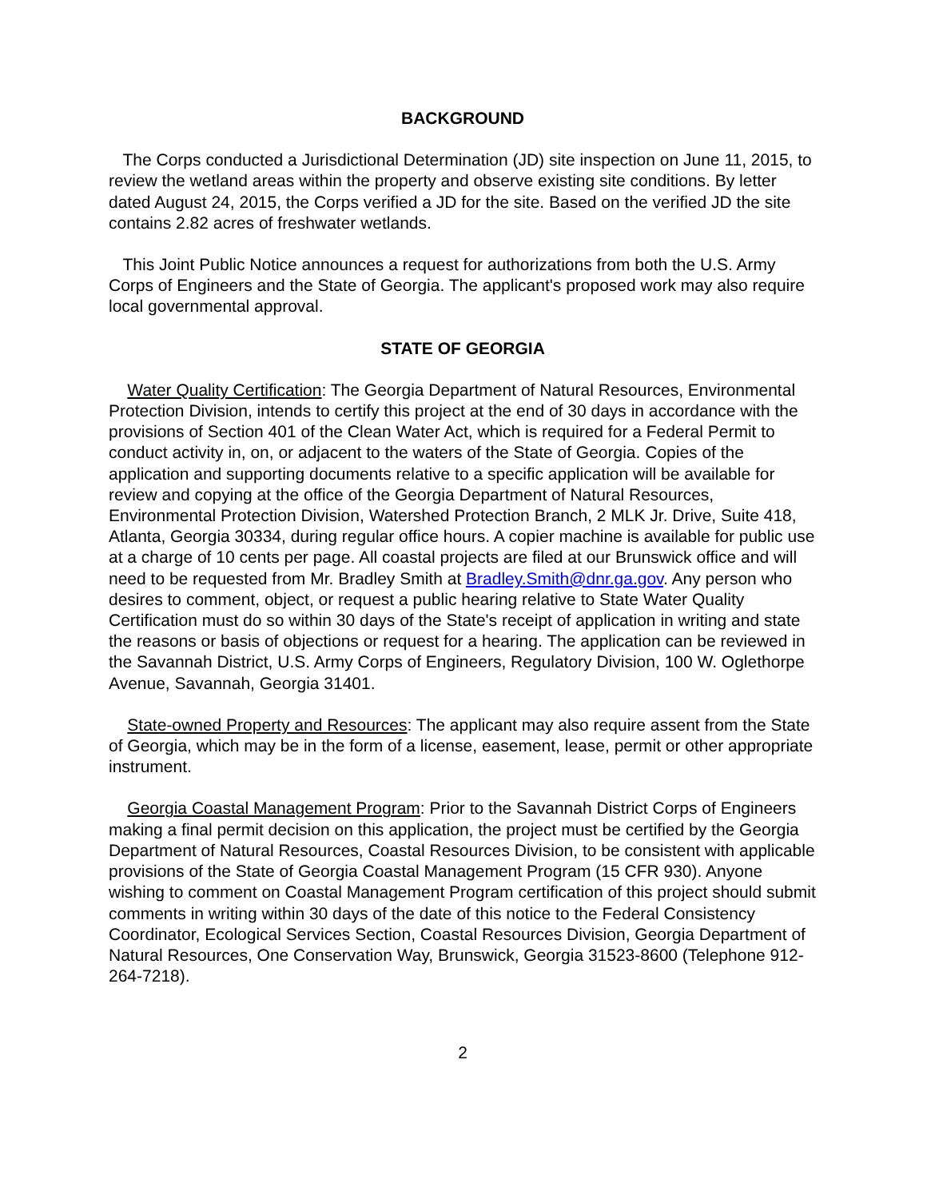BACKGROUND
The Corps conducted a Jurisdictional Determination (JD) site inspection on June 11, 2015, to review the wetland areas within the property and observe existing site conditions. By letter dated August 24, 2015, the Corps verified a JD for the site. Based on the verified JD the site contains 2.82 acres of freshwater wetlands.
This Joint Public Notice announces a request for authorizations from both the U.S. Army Corps of Engineers and the State of Georgia. The applicant's proposed work may also require local governmental approval.
STATE OF GEORGIA
Water Quality Certification: The Georgia Department of Natural Resources, Environmental Protection Division, intends to certify this project at the end of 30 days in accordance with the provisions of Section 401 of the Clean Water Act, which is required for a Federal Permit to conduct activity in, on, or adjacent to the waters of the State of Georgia. Copies of the application and supporting documents relative to a specific application will be available for review and copying at the office of the Georgia Department of Natural Resources, Environmental Protection Division, Watershed Protection Branch, 2 MLK Jr. Drive, Suite 418, Atlanta, Georgia 30334, during regular office hours. A copier machine is available for public use at a charge of 10 cents per page. All coastal projects are filed at our Brunswick office and will need to be requested from Mr. Bradley Smith at Bradley.Smith@dnr.ga.gov. Any person who desires to comment, object, or request a public hearing relative to State Water Quality Certification must do so within 30 days of the State's receipt of application in writing and state the reasons or basis of objections or request for a hearing. The application can be reviewed in the Savannah District, U.S. Army Corps of Engineers, Regulatory Division, 100 W. Oglethorpe Avenue, Savannah, Georgia 31401.
State-owned Property and Resources: The applicant may also require assent from the State of Georgia, which may be in the form of a license, easement, lease, permit or other appropriate instrument.
Georgia Coastal Management Program: Prior to the Savannah District Corps of Engineers making a final permit decision on this application, the project must be certified by the Georgia Department of Natural Resources, Coastal Resources Division, to be consistent with applicable provisions of the State of Georgia Coastal Management Program (15 CFR 930). Anyone wishing to comment on Coastal Management Program certification of this project should submit comments in writing within 30 days of the date of this notice to the Federal Consistency Coordinator, Ecological Services Section, Coastal Resources Division, Georgia Department of Natural Resources, One Conservation Way, Brunswick, Georgia 31523-8600 (Telephone 912-264-7218).
2